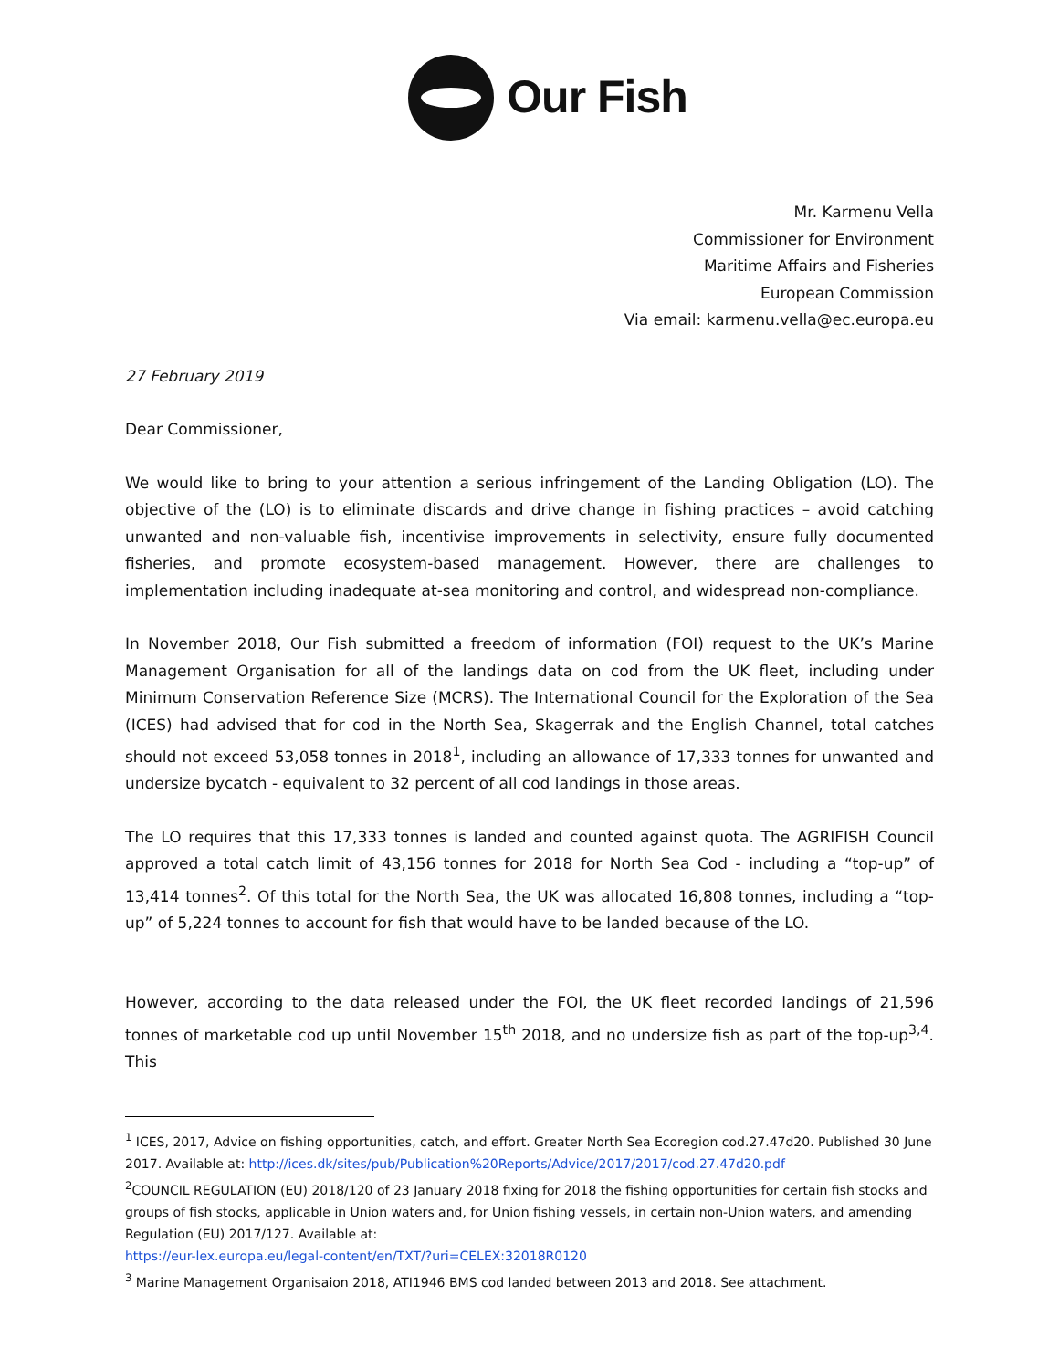Our Fish
Mr. Karmenu Vella
Commissioner for Environment
Maritime Affairs and Fisheries
European Commission
Via email: karmenu.vella@ec.europa.eu
27 February 2019
Dear Commissioner,
We would like to bring to your attention a serious infringement of the Landing Obligation (LO). The objective of the (LO) is to eliminate discards and drive change in fishing practices – avoid catching unwanted and non-valuable fish, incentivise improvements in selectivity, ensure fully documented fisheries, and promote ecosystem-based management. However, there are challenges to implementation including inadequate at-sea monitoring and control, and widespread non-compliance.
In November 2018, Our Fish submitted a freedom of information (FOI) request to the UK’s Marine Management Organisation for all of the landings data on cod from the UK fleet, including under Minimum Conservation Reference Size (MCRS). The International Council for the Exploration of the Sea (ICES) had advised that for cod in the North Sea, Skagerrak and the English Channel, total catches should not exceed 53,058 tonnes in 2018<sup>1</sup>, including an allowance of 17,333 tonnes for unwanted and undersize bycatch - equivalent to 32 percent of all cod landings in those areas.
The LO requires that this 17,333 tonnes is landed and counted against quota. The AGRIFISH Council approved a total catch limit of 43,156 tonnes for 2018 for North Sea Cod - including a “top-up” of 13,414 tonnes<sup>2</sup>. Of this total for the North Sea, the UK was allocated 16,808 tonnes, including a “top-up” of 5,224 tonnes to account for fish that would have to be landed because of the LO.
However, according to the data released under the FOI, the UK fleet recorded landings of 21,596 tonnes of marketable cod up until November 15<sup>th</sup> 2018, and no undersize fish as part of the top-up<sup>3,4</sup>. This
<sup>1</sup> ICES, 2017, Advice on fishing opportunities, catch, and effort. Greater North Sea Ecoregion cod.27.47d20. Published 30 June 2017. Available at: http://ices.dk/sites/pub/Publication%20Reports/Advice/2017/2017/cod.27.47d20.pdf
<sup>2</sup> COUNCIL REGULATION (EU) 2018/120 of 23 January 2018 fixing for 2018 the fishing opportunities for certain fish stocks and groups of fish stocks, applicable in Union waters and, for Union fishing vessels, in certain non-Union waters, and amending Regulation (EU) 2017/127. Available at:
https://eur-lex.europa.eu/legal-content/en/TXT/?uri=CELEX:32018R0120
<sup>3</sup> Marine Management Organisaion 2018, ATI1946 BMS cod landed between 2013 and 2018. See attachment.